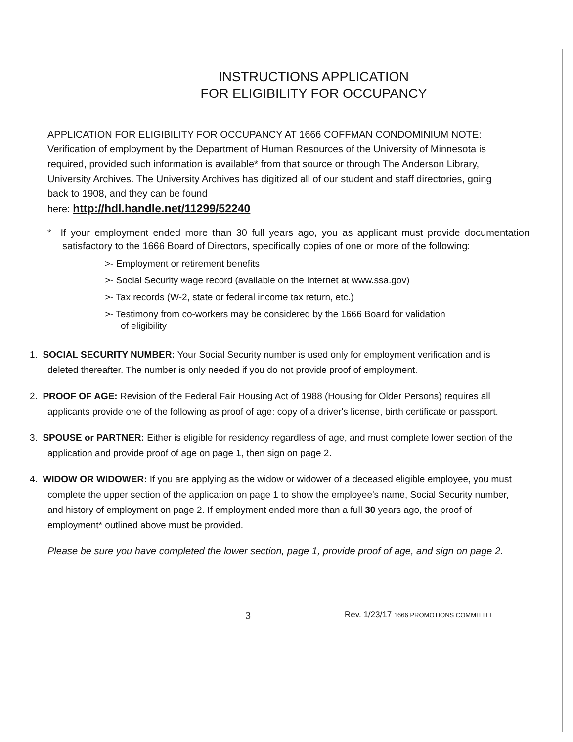INSTRUCTIONS APPLICATION
FOR ELIGIBILITY FOR OCCUPANCY
APPLICATION FOR ELIGIBILITY FOR OCCUPANCY AT 1666 COFFMAN CONDOMINIUM NOTE: Verification of employment by the Department of Human Resources of the University of Minnesota is required, provided such information is available* from that source or through The Anderson Library, University Archives. The University Archives has digitized all of our student and staff directories, going back to 1908, and they can be found
here: http://hdl.handle.net/11299/52240
* If your employment ended more than 30 full years ago, you as applicant must provide documentation satisfactory to the 1666 Board of Directors, specifically copies of one or more of the following:
>- Employment or retirement benefits
>- Social Security wage record (available on the Internet at www.ssa.gov)
>- Tax records (W-2, state or federal income tax return, etc.)
>- Testimony from co-workers may be considered by the 1666 Board for validation of eligibility
1. SOCIAL SECURITY NUMBER: Your Social Security number is used only for employment verification and is deleted thereafter. The number is only needed if you do not provide proof of employment.
2. PROOF OF AGE: Revision of the Federal Fair Housing Act of 1988 (Housing for Older Persons) requires all applicants provide one of the following as proof of age: copy of a driver's license, birth certificate or passport.
3. SPOUSE or PARTNER: Either is eligible for residency regardless of age, and must complete lower section of the application and provide proof of age on page 1, then sign on page 2.
4. WIDOW OR WIDOWER: If you are applying as the widow or widower of a deceased eligible employee, you must complete the upper section of the application on page 1 to show the employee's name, Social Security number, and history of employment on page 2. If employment ended more than a full 30 years ago, the proof of employment* outlined above must be provided.
Please be sure you have completed the lower section, page 1, provide proof of age, and sign on page 2.
3 Rev. 1/23/17 1666 PROMOTIONS COMMITTEE